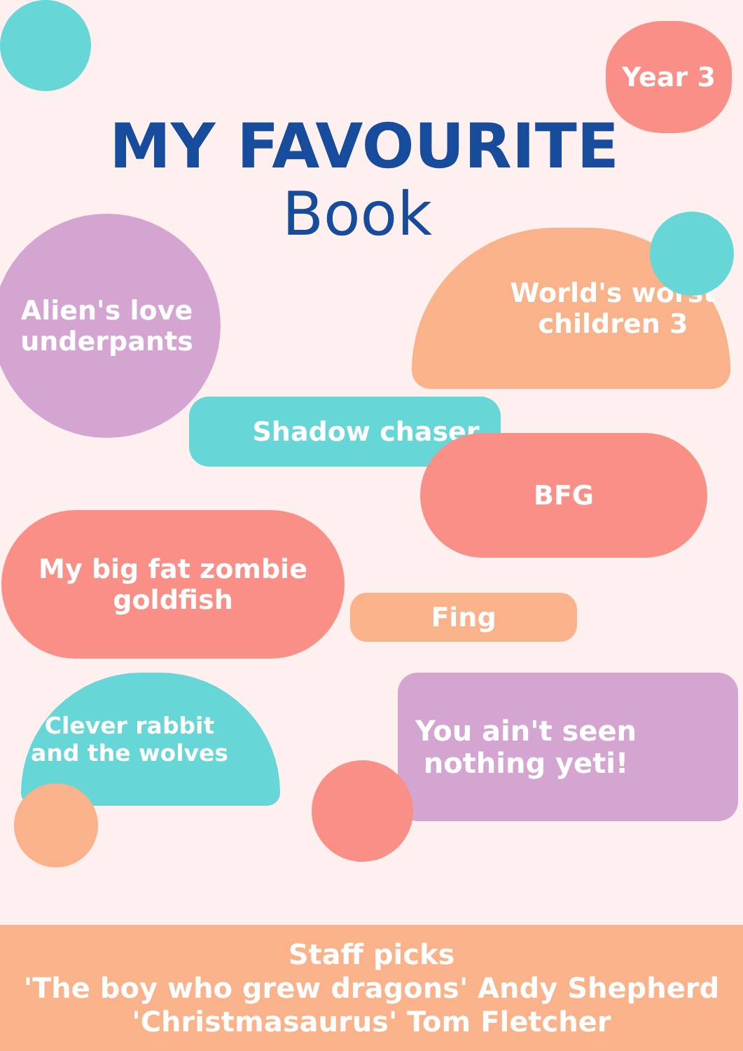Year 3
MY FAVOURITE
Book
Alien's love underpants
World's worst children 3
Shadow chaser
BFG
My big fat zombie goldfish
Fing
Clever rabbit and the wolves
You ain't seen nothing yeti!
Staff picks
'The boy who grew dragons' Andy Shepherd
'Christmasaurus' Tom Fletcher